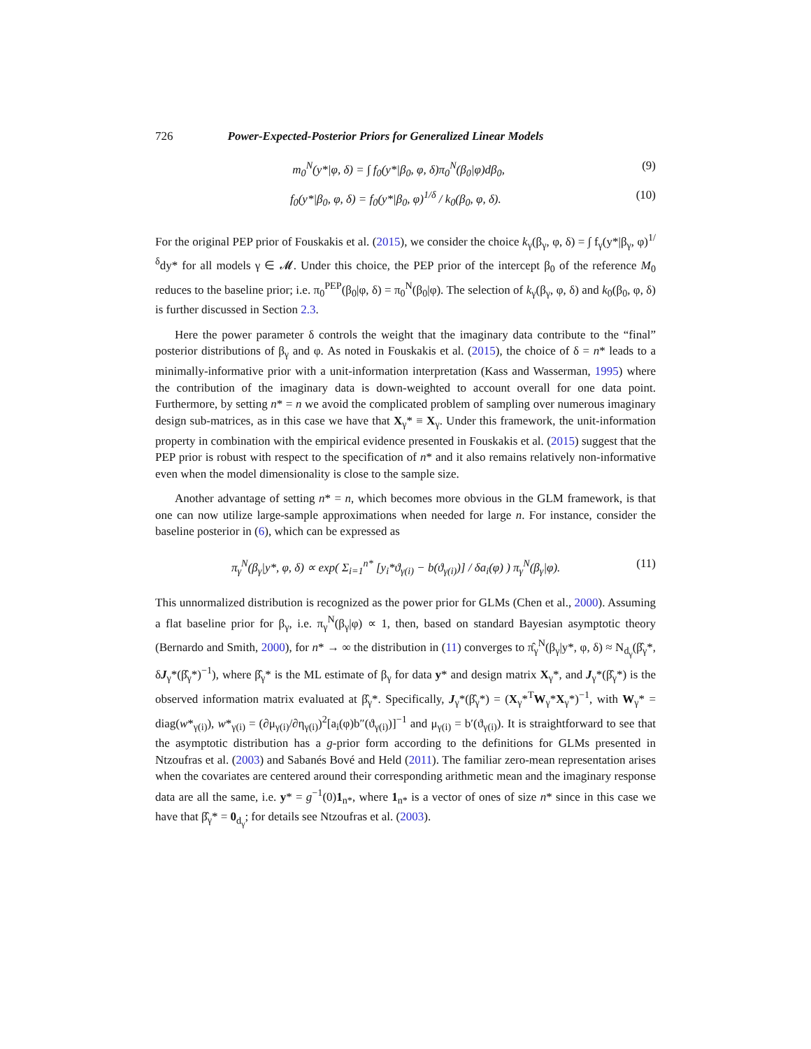726 Power-Expected-Posterior Priors for Generalized Linear Models
m<sub>0</sub><sup>N</sup>(y*|φ, δ) = ∫ f<sub>0</sub>(y*|β<sub>0</sub>, φ, δ)π<sub>0</sub><sup>N</sup>(β<sub>0</sub>|φ)dβ<sub>0</sub>, (9)
f<sub>0</sub>(y*|β<sub>0</sub>, φ, δ) = f<sub>0</sub>(y*|β<sub>0</sub>, φ)<sup>1/δ</sup> / k<sub>0</sub>(β<sub>0</sub>, φ, δ). (10)
For the original PEP prior of Fouskakis et al. (2015), we consider the choice k<sub>γ</sub>(β<sub>γ</sub>, φ, δ) = ∫ f<sub>γ</sub>(y*|β<sub>γ</sub>, φ)<sup>1/δ</sup>dy* for all models γ ∈ 𝓜. Under this choice, the PEP prior of the intercept β<sub>0</sub> of the reference M<sub>0</sub> reduces to the baseline prior; i.e. π<sub>0</sub><sup>PEP</sup>(β<sub>0</sub>|φ, δ) = π<sub>0</sub><sup>N</sup>(β<sub>0</sub>|φ). The selection of k<sub>γ</sub>(β<sub>γ</sub>, φ, δ) and k<sub>0</sub>(β<sub>0</sub>, φ, δ) is further discussed in Section 2.3.
Here the power parameter δ controls the weight that the imaginary data contribute to the “final” posterior distributions of β<sub>γ</sub> and φ. As noted in Fouskakis et al. (2015), the choice of δ = n* leads to a minimally-informative prior with a unit-information interpretation (Kass and Wasserman, 1995) where the contribution of the imaginary data is down-weighted to account overall for one data point. Furthermore, by setting n* = n we avoid the complicated problem of sampling over numerous imaginary design sub-matrices, as in this case we have that X<sub>γ</sub>* ≡ X<sub>γ</sub>. Under this framework, the unit-information property in combination with the empirical evidence presented in Fouskakis et al. (2015) suggest that the PEP prior is robust with respect to the specification of n* and it also remains relatively non-informative even when the model dimensionality is close to the sample size.
Another advantage of setting n* = n, which becomes more obvious in the GLM framework, is that one can now utilize large-sample approximations when needed for large n. For instance, consider the baseline posterior in (6), which can be expressed as
π<sub>γ</sub><sup>N</sup>(β<sub>γ</sub>|y*, φ, δ) ∝ exp( Σ<sub>i=1</sub><sup>n*</sup> [y<sub>i</sub>*ϑ<sub>γ(i)</sub> − b(ϑ<sub>γ(i)</sub>)] / δa<sub>i</sub>(φ) ) π<sub>γ</sub><sup>N</sup>(β<sub>γ</sub>|φ). (11)
This unnormalized distribution is recognized as the power prior for GLMs (Chen et al., 2000). Assuming a flat baseline prior for β<sub>γ</sub>, i.e. π<sub>γ</sub><sup>N</sup>(β<sub>γ</sub>|φ) ∝ 1, then, based on standard Bayesian asymptotic theory (Bernardo and Smith, 2000), for n* → ∞ the distribution in (11) converges to π̂<sub>γ</sub><sup>N</sup>(β<sub>γ</sub>|y*, φ, δ) ≈ N<sub>d<sub>γ</sub></sub>(β̂<sub>γ</sub>*, δJ<sub>γ</sub>*(β̂<sub>γ</sub>*)<sup>−1</sup>), where β̂<sub>γ</sub>* is the ML estimate of β<sub>γ</sub> for data y* and design matrix X<sub>γ</sub>*, and J<sub>γ</sub>*(β̂<sub>γ</sub>*) is the observed information matrix evaluated at β̂<sub>γ</sub>*. Specifically, J<sub>γ</sub>*(β̂<sub>γ</sub>*) = (X<sub>γ</sub>*<sup>T</sup>W<sub>γ</sub>*X<sub>γ</sub>*)<sup>−1</sup>, with W<sub>γ</sub>* = diag(w*<sub>γ(i)</sub>), w*<sub>γ(i)</sub> = (∂μ<sub>γ(i)</sub>/∂η<sub>γ(i)</sub>)<sup>2</sup>[a<sub>i</sub>(φ)b″(ϑ<sub>γ(i)</sub>)]<sup>−1</sup> and μ<sub>γ(i)</sub> = b′(ϑ<sub>γ(i)</sub>). It is straightforward to see that the asymptotic distribution has a g-prior form according to the definitions for GLMs presented in Ntzoufras et al. (2003) and Sabanés Bové and Held (2011). The familiar zero-mean representation arises when the covariates are centered around their corresponding arithmetic mean and the imaginary response data are all the same, i.e. y* = g<sup>−1</sup>(0)1<sub>n*</sub>, where 1<sub>n*</sub> is a vector of ones of size n* since in this case we have that β̂<sub>γ</sub>* = 0<sub>d<sub>γ</sub></sub>; for details see Ntzoufras et al. (2003).